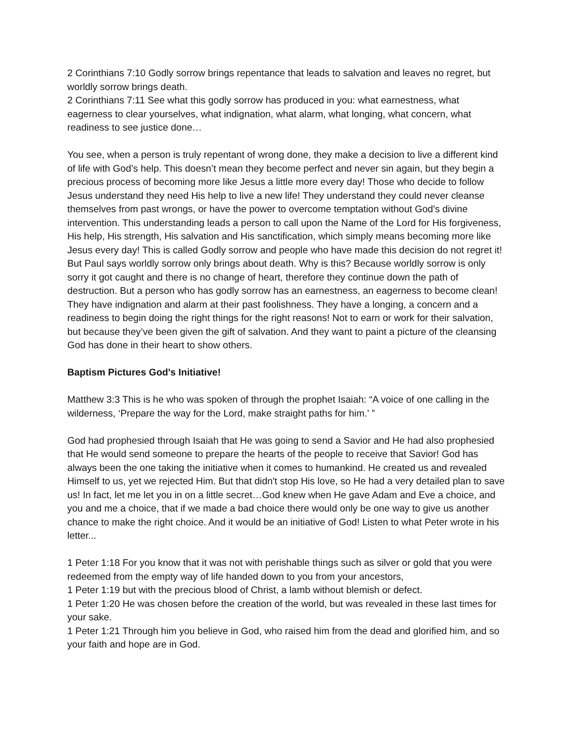2 Corinthians 7:10 Godly sorrow brings repentance that leads to salvation and leaves no regret, but worldly sorrow brings death.
2 Corinthians 7:11 See what this godly sorrow has produced in you: what earnestness, what eagerness to clear yourselves, what indignation, what alarm, what longing, what concern, what readiness to see justice done…
You see, when a person is truly repentant of wrong done, they make a decision to live a different kind of life with God’s help. This doesn’t mean they become perfect and never sin again, but they begin a precious process of becoming more like Jesus a little more every day! Those who decide to follow Jesus understand they need His help to live a new life! They understand they could never cleanse themselves from past wrongs, or have the power to overcome temptation without God's divine intervention. This understanding leads a person to call upon the Name of the Lord for His forgiveness, His help, His strength, His salvation and His sanctification, which simply means becoming more like Jesus every day! This is called Godly sorrow and people who have made this decision do not regret it! But Paul says worldly sorrow only brings about death. Why is this? Because worldly sorrow is only sorry it got caught and there is no change of heart, therefore they continue down the path of destruction. But a person who has godly sorrow has an earnestness, an eagerness to become clean! They have indignation and alarm at their past foolishness. They have a longing, a concern and a readiness to begin doing the right things for the right reasons! Not to earn or work for their salvation, but because they’ve been given the gift of salvation. And they want to paint a picture of the cleansing God has done in their heart to show others.
Baptism Pictures God's Initiative!
Matthew 3:3 This is he who was spoken of through the prophet Isaiah: “A voice of one calling in the wilderness, ‘Prepare the way for the Lord, make straight paths for him.’ ”
God had prophesied through Isaiah that He was going to send a Savior and He had also prophesied that He would send someone to prepare the hearts of the people to receive that Savior! God has always been the one taking the initiative when it comes to humankind. He created us and revealed Himself to us, yet we rejected Him. But that didn't stop His love, so He had a very detailed plan to save us! In fact, let me let you in on a little secret…God knew when He gave Adam and Eve a choice, and you and me a choice, that if we made a bad choice there would only be one way to give us another chance to make the right choice. And it would be an initiative of God! Listen to what Peter wrote in his letter...
1 Peter 1:18 For you know that it was not with perishable things such as silver or gold that you were redeemed from the empty way of life handed down to you from your ancestors,
1 Peter 1:19 but with the precious blood of Christ, a lamb without blemish or defect.
1 Peter 1:20 He was chosen before the creation of the world, but was revealed in these last times for your sake.
1 Peter 1:21 Through him you believe in God, who raised him from the dead and glorified him, and so your faith and hope are in God.